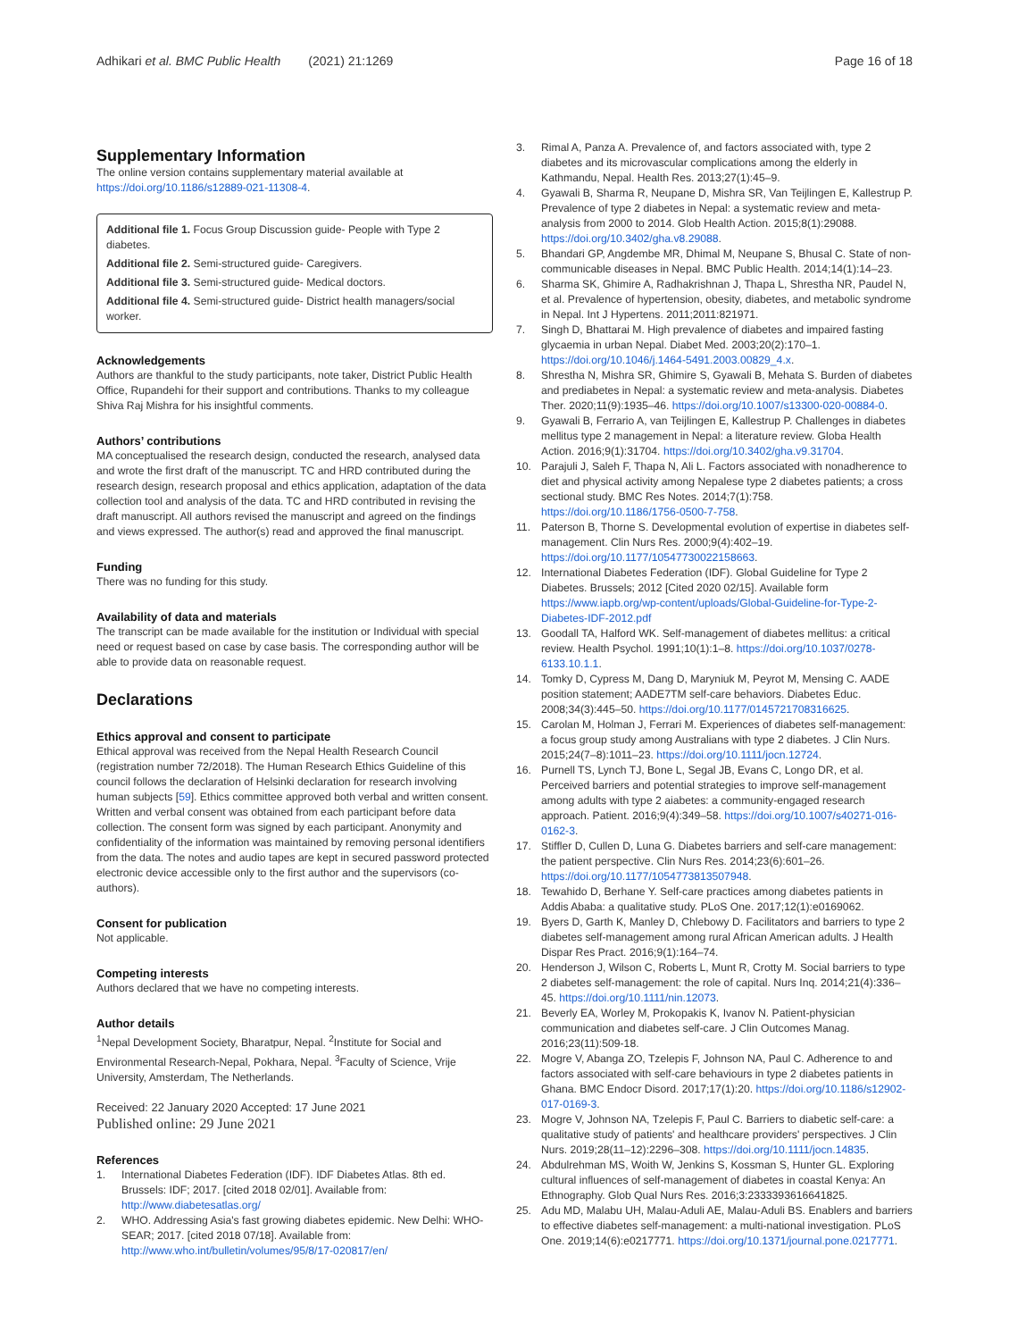Adhikari et al. BMC Public Health (2021) 21:1269 Page 16 of 18
Supplementary Information
The online version contains supplementary material available at https://doi.org/10.1186/s12889-021-11308-4.
Additional file 1. Focus Group Discussion guide- People with Type 2 diabetes.
Additional file 2. Semi-structured guide- Caregivers.
Additional file 3. Semi-structured guide- Medical doctors.
Additional file 4. Semi-structured guide- District health managers/social worker.
Acknowledgements
Authors are thankful to the study participants, note taker, District Public Health Office, Rupandehi for their support and contributions. Thanks to my colleague Shiva Raj Mishra for his insightful comments.
Authors’ contributions
MA conceptualised the research design, conducted the research, analysed data and wrote the first draft of the manuscript. TC and HRD contributed during the research design, research proposal and ethics application, adaptation of the data collection tool and analysis of the data. TC and HRD contributed in revising the draft manuscript. All authors revised the manuscript and agreed on the findings and views expressed. The author(s) read and approved the final manuscript.
Funding
There was no funding for this study.
Availability of data and materials
The transcript can be made available for the institution or Individual with special need or request based on case by case basis. The corresponding author will be able to provide data on reasonable request.
Declarations
Ethics approval and consent to participate
Ethical approval was received from the Nepal Health Research Council (registration number 72/2018). The Human Research Ethics Guideline of this council follows the declaration of Helsinki declaration for research involving human subjects [59]. Ethics committee approved both verbal and written consent. Written and verbal consent was obtained from each participant before data collection. The consent form was signed by each participant. Anonymity and confidentiality of the information was maintained by removing personal identifiers from the data. The notes and audio tapes are kept in secured password protected electronic device accessible only to the first author and the supervisors (co-authors).
Consent for publication
Not applicable.
Competing interests
Authors declared that we have no competing interests.
Author details
<sup>1</sup> Nepal Development Society, Bharatpur, Nepal. <sup>2</sup>Institute for Social and Environmental Research-Nepal, Pokhara, Nepal. <sup>3</sup>Faculty of Science, Vrije University, Amsterdam, The Netherlands.
Received: 22 January 2020 Accepted: 17 June 2021
Published online: 29 June 2021
References
1. International Diabetes Federation (IDF). IDF Diabetes Atlas. 8th ed. Brussels: IDF; 2017. [cited 2018 02/01]. Available from: http://www.diabetesatlas.org/
2. WHO. Addressing Asia's fast growing diabetes epidemic. New Delhi: WHO-SEAR; 2017. [cited 2018 07/18]. Available from: http://www.who.int/bulletin/volumes/95/8/17-020817/en/
3. Rimal A, Panza A. Prevalence of, and factors associated with, type 2 diabetes and its microvascular complications among the elderly in Kathmandu, Nepal. Health Res. 2013;27(1):45–9.
4. Gyawali B, Sharma R, Neupane D, Mishra SR, Van Teijlingen E, Kallestrup P. Prevalence of type 2 diabetes in Nepal: a systematic review and meta-analysis from 2000 to 2014. Glob Health Action. 2015;8(1):29088. https://doi.org/10.3402/gha.v8.29088.
5. Bhandari GP, Angdembe MR, Dhimal M, Neupane S, Bhusal C. State of non-communicable diseases in Nepal. BMC Public Health. 2014;14(1):14–23.
6. Sharma SK, Ghimire A, Radhakrishnan J, Thapa L, Shrestha NR, Paudel N, et al. Prevalence of hypertension, obesity, diabetes, and metabolic syndrome in Nepal. Int J Hypertens. 2011;2011:821971.
7. Singh D, Bhattarai M. High prevalence of diabetes and impaired fasting glycaemia in urban Nepal. Diabet Med. 2003;20(2):170–1. https://doi.org/10.1046/j.1464-5491.2003.00829_4.x.
8. Shrestha N, Mishra SR, Ghimire S, Gyawali B, Mehata S. Burden of diabetes and prediabetes in Nepal: a systematic review and meta-analysis. Diabetes Ther. 2020;11(9):1935–46. https://doi.org/10.1007/s13300-020-00884-0.
9. Gyawali B, Ferrario A, van Teijlingen E, Kallestrup P. Challenges in diabetes mellitus type 2 management in Nepal: a literature review. Globa Health Action. 2016;9(1):31704. https://doi.org/10.3402/gha.v9.31704.
10. Parajuli J, Saleh F, Thapa N, Ali L. Factors associated with nonadherence to diet and physical activity among Nepalese type 2 diabetes patients; a cross sectional study. BMC Res Notes. 2014;7(1):758. https://doi.org/10.1186/1756-0500-7-758.
11. Paterson B, Thorne S. Developmental evolution of expertise in diabetes self-management. Clin Nurs Res. 2000;9(4):402–19. https://doi.org/10.1177/10547730022158663.
12. International Diabetes Federation (IDF). Global Guideline for Type 2 Diabetes. Brussels; 2012 [Cited 2020 02/15]. Available form https://www.iapb.org/wp-content/uploads/Global-Guideline-for-Type-2-Diabetes-IDF-2012.pdf
13. Goodall TA, Halford WK. Self-management of diabetes mellitus: a critical review. Health Psychol. 1991;10(1):1–8. https://doi.org/10.1037/0278-6133.10.1.1.
14. Tomky D, Cypress M, Dang D, Maryniuk M, Peyrot M, Mensing C. AADE position statement; AADE7TM self-care behaviors. Diabetes Educ. 2008;34(3):445–50. https://doi.org/10.1177/0145721708316625.
15. Carolan M, Holman J, Ferrari M. Experiences of diabetes self-management: a focus group study among Australians with type 2 diabetes. J Clin Nurs. 2015;24(7–8):1011–23. https://doi.org/10.1111/jocn.12724.
16. Purnell TS, Lynch TJ, Bone L, Segal JB, Evans C, Longo DR, et al. Perceived barriers and potential strategies to improve self-management among adults with type 2 aiabetes: a community-engaged research approach. Patient. 2016;9(4):349–58. https://doi.org/10.1007/s40271-016-0162-3.
17. Stiffler D, Cullen D, Luna G. Diabetes barriers and self-care management: the patient perspective. Clin Nurs Res. 2014;23(6):601–26. https://doi.org/10.1177/1054773813507948.
18. Tewahido D, Berhane Y. Self-care practices among diabetes patients in Addis Ababa: a qualitative study. PLoS One. 2017;12(1):e0169062.
19. Byers D, Garth K, Manley D, Chlebowy D. Facilitators and barriers to type 2 diabetes self-management among rural African American adults. J Health Dispar Res Pract. 2016;9(1):164–74.
20. Henderson J, Wilson C, Roberts L, Munt R, Crotty M. Social barriers to type 2 diabetes self-management: the role of capital. Nurs Inq. 2014;21(4):336–45. https://doi.org/10.1111/nin.12073.
21. Beverly EA, Worley M, Prokopakis K, Ivanov N. Patient-physician communication and diabetes self-care. J Clin Outcomes Manag. 2016;23(11):509-18.
22. Mogre V, Abanga ZO, Tzelepis F, Johnson NA, Paul C. Adherence to and factors associated with self-care behaviours in type 2 diabetes patients in Ghana. BMC Endocr Disord. 2017;17(1):20. https://doi.org/10.1186/s12902-017-0169-3.
23. Mogre V, Johnson NA, Tzelepis F, Paul C. Barriers to diabetic self-care: a qualitative study of patients' and healthcare providers' perspectives. J Clin Nurs. 2019;28(11–12):2296–308. https://doi.org/10.1111/jocn.14835.
24. Abdulrehman MS, Woith W, Jenkins S, Kossman S, Hunter GL. Exploring cultural influences of self-management of diabetes in coastal Kenya: An Ethnography. Glob Qual Nurs Res. 2016;3:2333393616641825.
25. Adu MD, Malabu UH, Malau-Aduli AE, Malau-Aduli BS. Enablers and barriers to effective diabetes self-management: a multi-national investigation. PLoS One. 2019;14(6):e0217771. https://doi.org/10.1371/journal.pone.0217771.